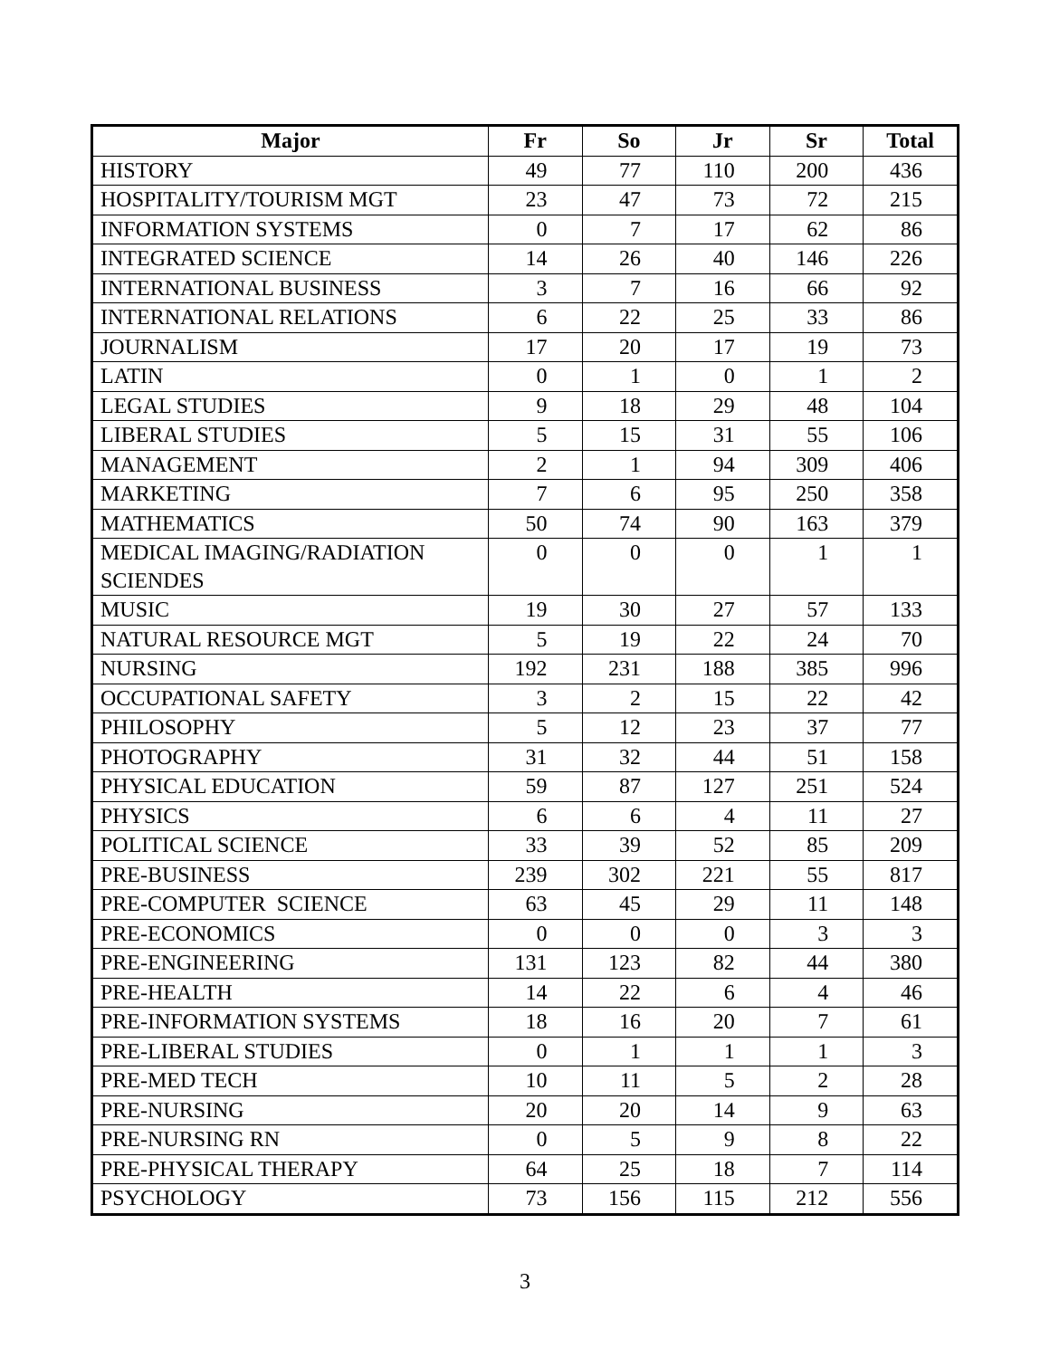| Major | Fr | So | Jr | Sr | Total |
| --- | --- | --- | --- | --- | --- |
| HISTORY | 49 | 77 | 110 | 200 | 436 |
| HOSPITALITY/TOURISM MGT | 23 | 47 | 73 | 72 | 215 |
| INFORMATION SYSTEMS | 0 | 7 | 17 | 62 | 86 |
| INTEGRATED SCIENCE | 14 | 26 | 40 | 146 | 226 |
| INTERNATIONAL BUSINESS | 3 | 7 | 16 | 66 | 92 |
| INTERNATIONAL RELATIONS | 6 | 22 | 25 | 33 | 86 |
| JOURNALISM | 17 | 20 | 17 | 19 | 73 |
| LATIN | 0 | 1 | 0 | 1 | 2 |
| LEGAL STUDIES | 9 | 18 | 29 | 48 | 104 |
| LIBERAL STUDIES | 5 | 15 | 31 | 55 | 106 |
| MANAGEMENT | 2 | 1 | 94 | 309 | 406 |
| MARKETING | 7 | 6 | 95 | 250 | 358 |
| MATHEMATICS | 50 | 74 | 90 | 163 | 379 |
| MEDICAL IMAGING/RADIATION SCIENDES | 0 | 0 | 0 | 1 | 1 |
| MUSIC | 19 | 30 | 27 | 57 | 133 |
| NATURAL RESOURCE MGT | 5 | 19 | 22 | 24 | 70 |
| NURSING | 192 | 231 | 188 | 385 | 996 |
| OCCUPATIONAL SAFETY | 3 | 2 | 15 | 22 | 42 |
| PHILOSOPHY | 5 | 12 | 23 | 37 | 77 |
| PHOTOGRAPHY | 31 | 32 | 44 | 51 | 158 |
| PHYSICAL EDUCATION | 59 | 87 | 127 | 251 | 524 |
| PHYSICS | 6 | 6 | 4 | 11 | 27 |
| POLITICAL SCIENCE | 33 | 39 | 52 | 85 | 209 |
| PRE-BUSINESS | 239 | 302 | 221 | 55 | 817 |
| PRE-COMPUTER SCIENCE | 63 | 45 | 29 | 11 | 148 |
| PRE-ECONOMICS | 0 | 0 | 0 | 3 | 3 |
| PRE-ENGINEERING | 131 | 123 | 82 | 44 | 380 |
| PRE-HEALTH | 14 | 22 | 6 | 4 | 46 |
| PRE-INFORMATION SYSTEMS | 18 | 16 | 20 | 7 | 61 |
| PRE-LIBERAL STUDIES | 0 | 1 | 1 | 1 | 3 |
| PRE-MED TECH | 10 | 11 | 5 | 2 | 28 |
| PRE-NURSING | 20 | 20 | 14 | 9 | 63 |
| PRE-NURSING RN | 0 | 5 | 9 | 8 | 22 |
| PRE-PHYSICAL THERAPY | 64 | 25 | 18 | 7 | 114 |
| PSYCHOLOGY | 73 | 156 | 115 | 212 | 556 |
3